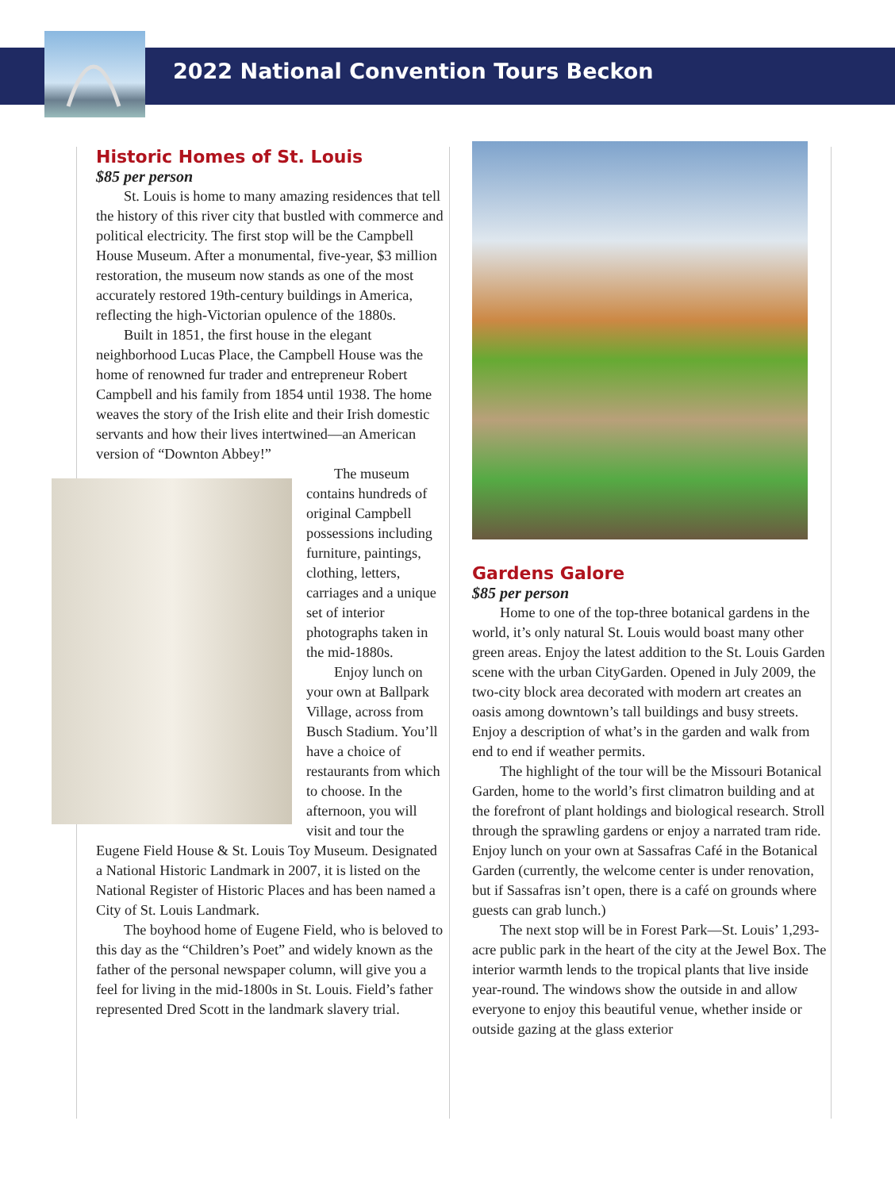2022 National Convention Tours Beckon
Historic Homes of St. Louis
$85 per person
St. Louis is home to many amazing residences that tell the history of this river city that bustled with commerce and political electricity. The first stop will be the Campbell House Museum. After a monumental, five-year, $3 million restoration, the museum now stands as one of the most accurately restored 19th-century buildings in America, reflecting the high-Victorian opulence of the 1880s.
Built in 1851, the first house in the elegant neighborhood Lucas Place, the Campbell House was the home of renowned fur trader and entrepreneur Robert Campbell and his family from 1854 until 1938. The home weaves the story of the Irish elite and their Irish domestic servants and how their lives intertwined—an American version of “Downton Abbey!”
The museum contains hundreds of original Campbell possessions including furniture, paintings, clothing, letters, carriages and a unique set of interior photographs taken in the mid-1880s.
Enjoy lunch on your own at Ballpark Village, across from Busch Stadium. You’ll have a choice of restaurants from which to choose. In the afternoon, you will visit and tour the Eugene Field House & St. Louis Toy Museum. Designated a National Historic Landmark in 2007, it is listed on the National Register of Historic Places and has been named a City of St. Louis Landmark.
The boyhood home of Eugene Field, who is beloved to this day as the “Children’s Poet” and widely known as the father of the personal newspaper column, will give you a feel for living in the mid-1800s in St. Louis. Field’s father represented Dred Scott in the landmark slavery trial.
Gardens Galore
$85 per person
Home to one of the top-three botanical gardens in the world, it’s only natural St. Louis would boast many other green areas. Enjoy the latest addition to the St. Louis Garden scene with the urban CityGarden. Opened in July 2009, the two-city block area decorated with modern art creates an oasis among downtown’s tall buildings and busy streets. Enjoy a description of what’s in the garden and walk from end to end if weather permits.
The highlight of the tour will be the Missouri Botanical Garden, home to the world’s first climatron building and at the forefront of plant holdings and biological research. Stroll through the sprawling gardens or enjoy a narrated tram ride. Enjoy lunch on your own at Sassafras Café in the Botanical Garden (currently, the welcome center is under renovation, but if Sassafras isn’t open, there is a café on grounds where guests can grab lunch.)
The next stop will be in Forest Park—St. Louis’ 1,293-acre public park in the heart of the city at the Jewel Box. The interior warmth lends to the tropical plants that live inside year-round. The windows show the outside in and allow everyone to enjoy this beautiful venue, whether inside or outside gazing at the glass exterior